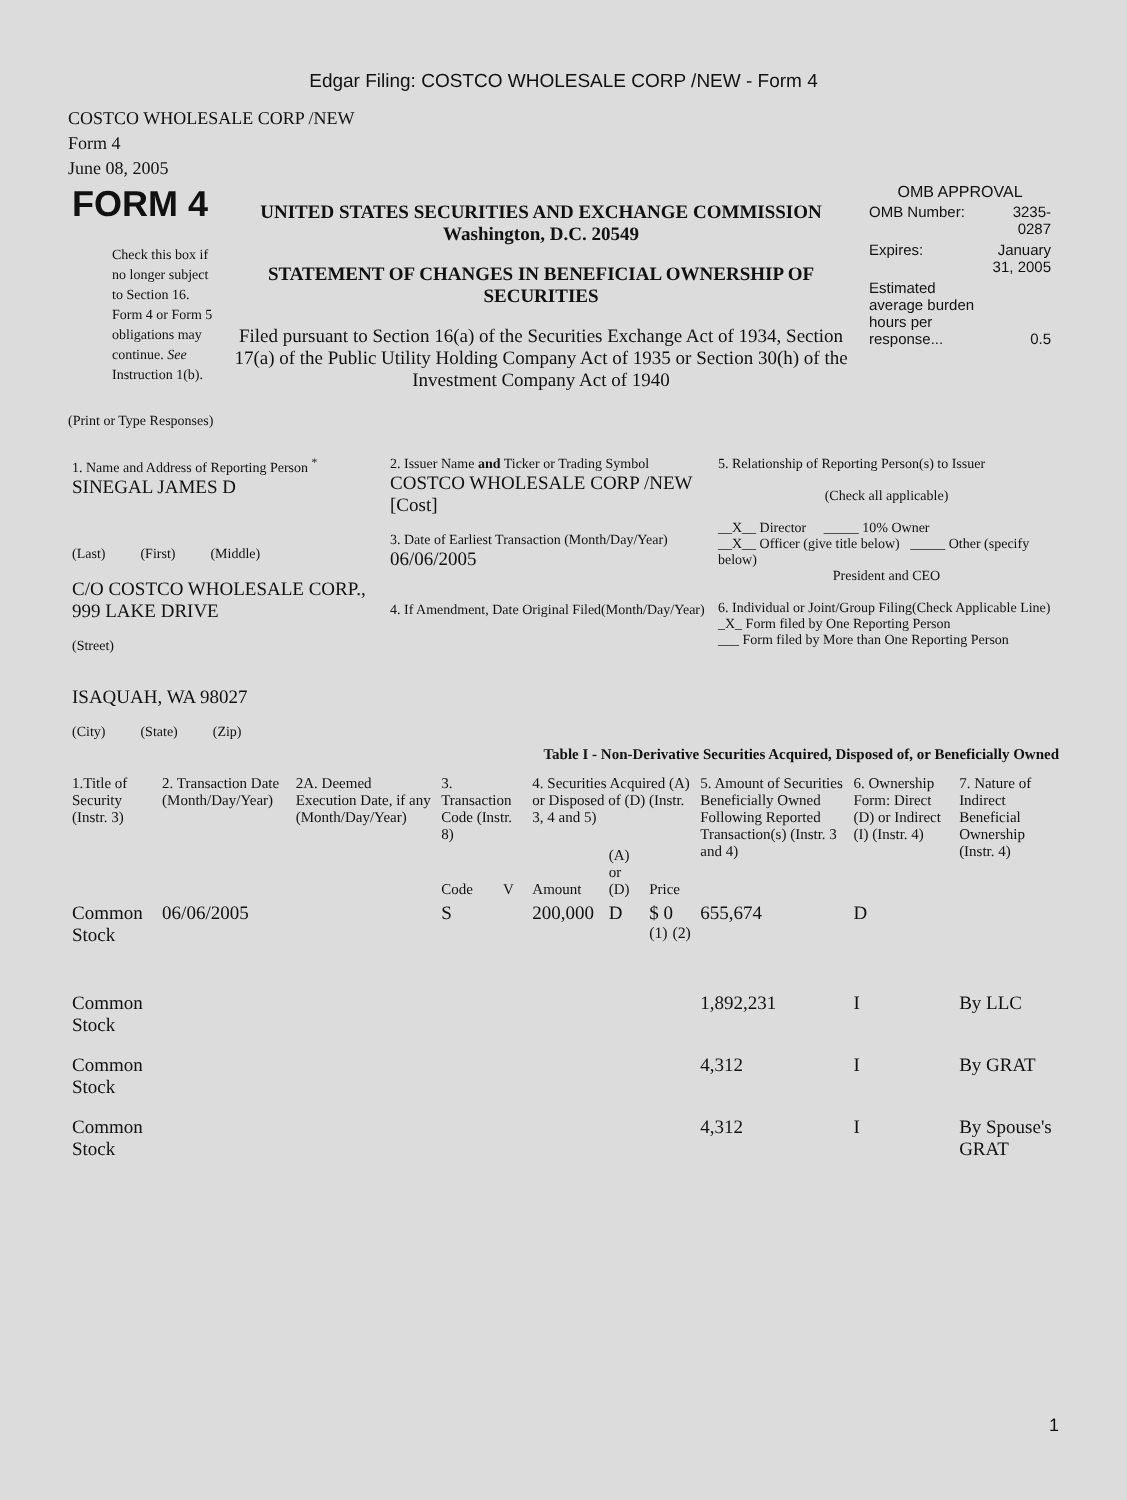Edgar Filing: COSTCO WHOLESALE CORP /NEW - Form 4
COSTCO WHOLESALE CORP /NEW
Form 4
June 08, 2005
| FORM 4 Check this box if no longer subject to Section 16. Form 4 or Form 5 obligations may continue. See Instruction 1(b). | UNITED STATES SECURITIES AND EXCHANGE COMMISSION Washington, D.C. 20549 STATEMENT OF CHANGES IN BENEFICIAL OWNERSHIP OF SECURITIES Filed pursuant to Section 16(a) of the Securities Exchange Act of 1934, Section 17(a) of the Public Utility Holding Company Act of 1935 or Section 30(h) of the Investment Company Act of 1940 | OMB APPROVAL / OMB Number: / 3235-0287 / / Expires: / January 31, 2005 / / Estimated average burden hours per response... / 0.5 / |
(Print or Type Responses)
| 1. Name and Address of Reporting Person <sup>*</sup> SINEGAL JAMES D (Last) (First) (Middle) C/O COSTCO WHOLESALE CORP., 999 LAKE DRIVE (Street) ISAQUAH, WA 98027 (City) (State) (Zip) | 2. Issuer Name and Ticker or Trading Symbol COSTCO WHOLESALE CORP /NEW [Cost] 3. Date of Earliest Transaction (Month/Day/Year) 06/06/2005 4. If Amendment, Date Original Filed(Month/Day/Year) | 5. Relationship of Reporting Person(s) to Issuer (Check all applicable) __X__ Director _____ 10% Owner __X__ Officer (give title below) _____ Other (specify below) President and CEO 6. Individual or Joint/Group Filing(Check Applicable Line) _X_ Form filed by One Reporting Person ___ Form filed by More than One Reporting Person |
Table I - Non-Derivative Securities Acquired, Disposed of, or Beneficially Owned
| 1.Title of Security (Instr. 3) | 2. Transaction Date (Month/Day/Year) | 2A. Deemed Execution Date, if any (Month/Day/Year) | 3. Transaction Code (Instr. 8) | | 4. Securities Acquired (A) or Disposed of (D) (Instr. 3, 4 and 5) | | | 5. Amount of Securities Beneficially Owned Following Reported Transaction(s) (Instr. 3 and 4) | 6. Ownership Form: Direct (D) or Indirect (I) (Instr. 4) | 7. Nature of Indirect Beneficial Ownership (Instr. 4) |
| --- | --- | --- | --- | --- | --- | --- | --- | --- | --- | --- |
| | | | Code | V | Amount | (A) or (D) | Price | | | |
| Common Stock | 06/06/2005 | | S | | 200,000 | D | $ 0 <sup>(1)</sup> <sup>(2)</sup> | 655,674 | D | |
| Common Stock | | | | | | | | 1,892,231 | I | By LLC |
| Common Stock | | | | | | | | 4,312 | I | By GRAT |
| Common Stock | | | | | | | | 4,312 | I | By Spouse's GRAT |
1